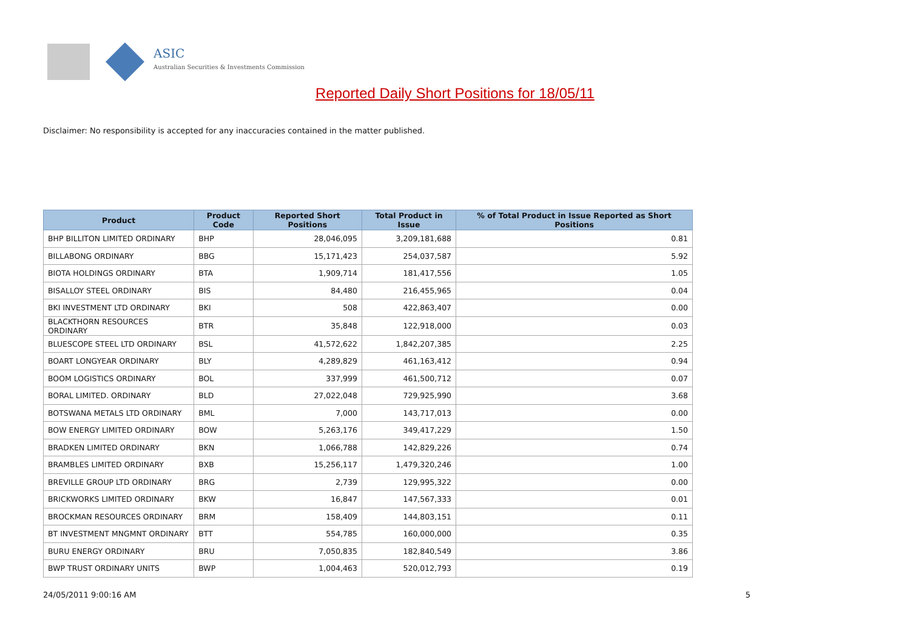ASIC
Australian Securities & Investments Commission
Reported Daily Short Positions for 18/05/11
Disclaimer: No responsibility is accepted for any inaccuracies contained in the matter published.
| Product | Product Code | Reported Short Positions | Total Product in Issue | % of Total Product in Issue Reported as Short Positions |
| --- | --- | --- | --- | --- |
| BHP BILLITON LIMITED ORDINARY | BHP | 28,046,095 | 3,209,181,688 | 0.81 |
| BILLABONG ORDINARY | BBG | 15,171,423 | 254,037,587 | 5.92 |
| BIOTA HOLDINGS ORDINARY | BTA | 1,909,714 | 181,417,556 | 1.05 |
| BISALLOY STEEL ORDINARY | BIS | 84,480 | 216,455,965 | 0.04 |
| BKI INVESTMENT LTD ORDINARY | BKI | 508 | 422,863,407 | 0.00 |
| BLACKTHORN RESOURCES ORDINARY | BTR | 35,848 | 122,918,000 | 0.03 |
| BLUESCOPE STEEL LTD ORDINARY | BSL | 41,572,622 | 1,842,207,385 | 2.25 |
| BOART LONGYEAR ORDINARY | BLY | 4,289,829 | 461,163,412 | 0.94 |
| BOOM LOGISTICS ORDINARY | BOL | 337,999 | 461,500,712 | 0.07 |
| BORAL LIMITED. ORDINARY | BLD | 27,022,048 | 729,925,990 | 3.68 |
| BOTSWANA METALS LTD ORDINARY | BML | 7,000 | 143,717,013 | 0.00 |
| BOW ENERGY LIMITED ORDINARY | BOW | 5,263,176 | 349,417,229 | 1.50 |
| BRADKEN LIMITED ORDINARY | BKN | 1,066,788 | 142,829,226 | 0.74 |
| BRAMBLES LIMITED ORDINARY | BXB | 15,256,117 | 1,479,320,246 | 1.00 |
| BREVILLE GROUP LTD ORDINARY | BRG | 2,739 | 129,995,322 | 0.00 |
| BRICKWORKS LIMITED ORDINARY | BKW | 16,847 | 147,567,333 | 0.01 |
| BROCKMAN RESOURCES ORDINARY | BRM | 158,409 | 144,803,151 | 0.11 |
| BT INVESTMENT MNGMNT ORDINARY | BTT | 554,785 | 160,000,000 | 0.35 |
| BURU ENERGY ORDINARY | BRU | 7,050,835 | 182,840,549 | 3.86 |
| BWP TRUST ORDINARY UNITS | BWP | 1,004,463 | 520,012,793 | 0.19 |
24/05/2011 9:00:16 AM 5